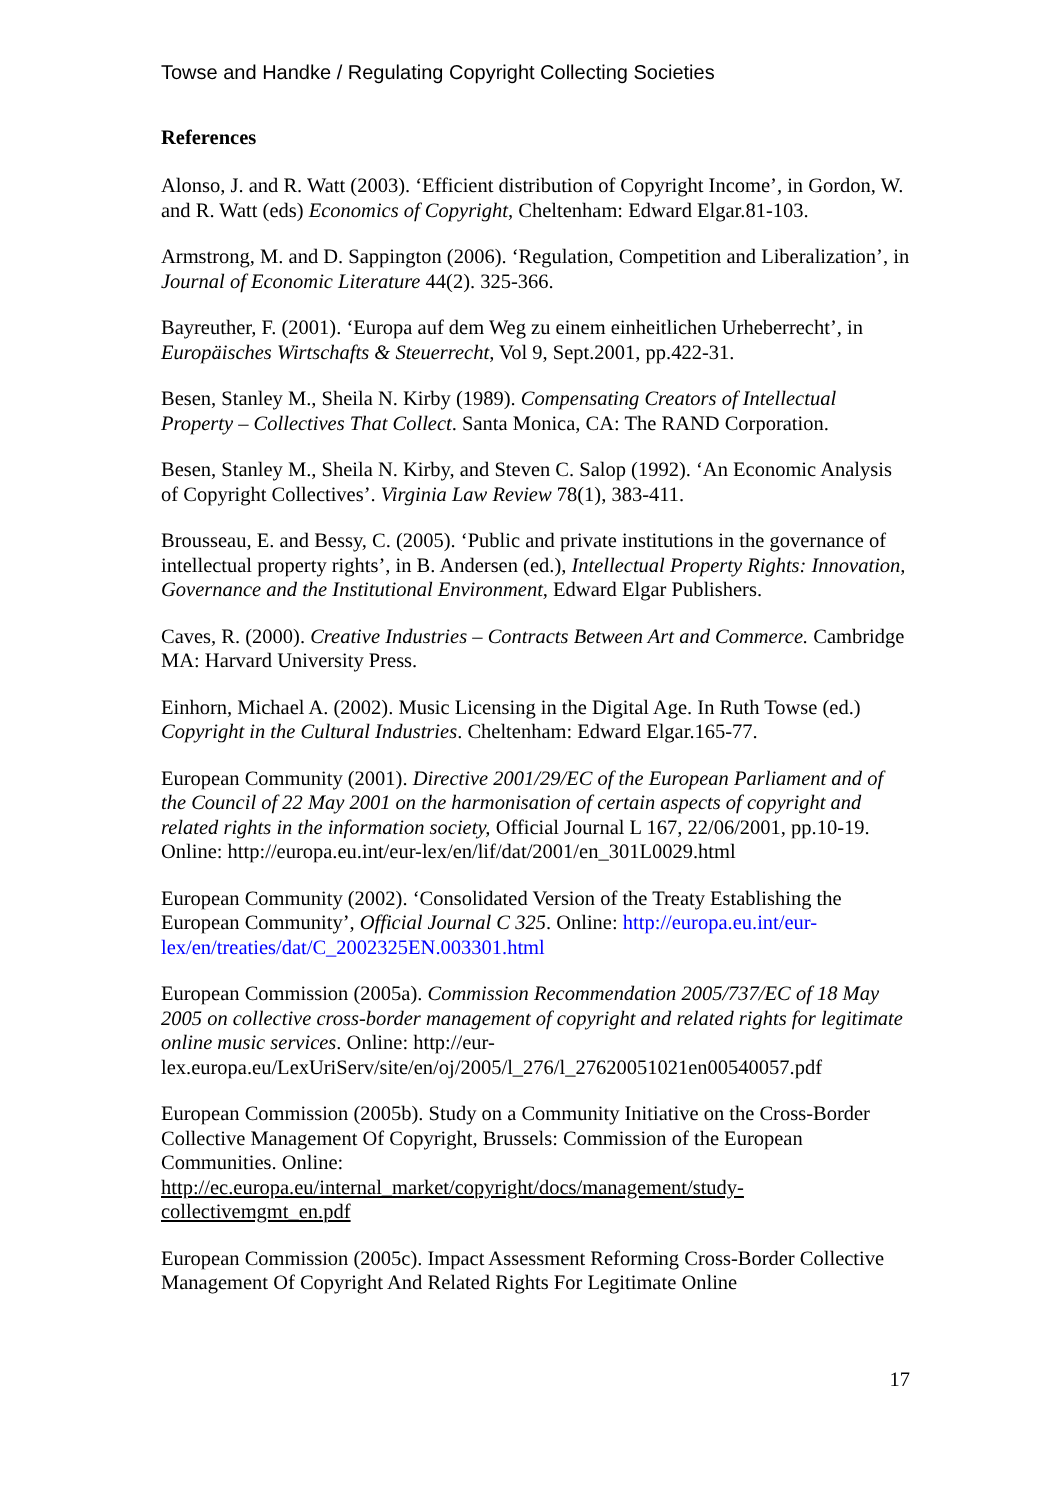Towse and Handke / Regulating Copyright Collecting Societies
References
Alonso, J. and R. Watt (2003). ‘Efficient distribution of Copyright Income’, in Gordon, W. and R. Watt (eds) Economics of Copyright, Cheltenham: Edward Elgar.81-103.
Armstrong, M. and D. Sappington (2006). ‘Regulation, Competition and Liberalization’, in Journal of Economic Literature 44(2). 325-366.
Bayreuther, F. (2001). ‘Europa auf dem Weg zu einem einheitlichen Urheberrecht’, in Europäisches Wirtschafts & Steuerrecht, Vol 9, Sept.2001, pp.422-31.
Besen, Stanley M., Sheila N. Kirby (1989). Compensating Creators of Intellectual Property – Collectives That Collect. Santa Monica, CA: The RAND Corporation.
Besen, Stanley M., Sheila N. Kirby, and Steven C. Salop (1992). ‘An Economic Analysis of Copyright Collectives’. Virginia Law Review 78(1), 383-411.
Brousseau, E. and Bessy, C. (2005). ‘Public and private institutions in the governance of intellectual property rights’, in B. Andersen (ed.), Intellectual Property Rights: Innovation, Governance and the Institutional Environment, Edward Elgar Publishers.
Caves, R. (2000). Creative Industries – Contracts Between Art and Commerce. Cambridge MA: Harvard University Press.
Einhorn, Michael A. (2002). Music Licensing in the Digital Age. In Ruth Towse (ed.) Copyright in the Cultural Industries. Cheltenham: Edward Elgar.165-77.
European Community (2001). Directive 2001/29/EC of the European Parliament and of the Council of 22 May 2001 on the harmonisation of certain aspects of copyright and related rights in the information society, Official Journal L 167, 22/06/2001, pp.10-19. Online: http://europa.eu.int/eur-lex/en/lif/dat/2001/en_301L0029.html
European Community (2002). ‘Consolidated Version of the Treaty Establishing the European Community’, Official Journal C 325. Online: http://europa.eu.int/eur-lex/en/treaties/dat/C_2002325EN.003301.html
European Commission (2005a). Commission Recommendation 2005/737/EC of 18 May 2005 on collective cross-border management of copyright and related rights for legitimate online music services. Online: http://eur-lex.europa.eu/LexUriServ/site/en/oj/2005/l_276/l_27620051021en00540057.pdf
European Commission (2005b). Study on a Community Initiative on the Cross-Border Collective Management Of Copyright, Brussels: Commission of the European Communities. Online:
http://ec.europa.eu/internal_market/copyright/docs/management/study-collectivemgmt_en.pdf
European Commission (2005c). Impact Assessment Reforming Cross-Border Collective Management Of Copyright And Related Rights For Legitimate Online
17